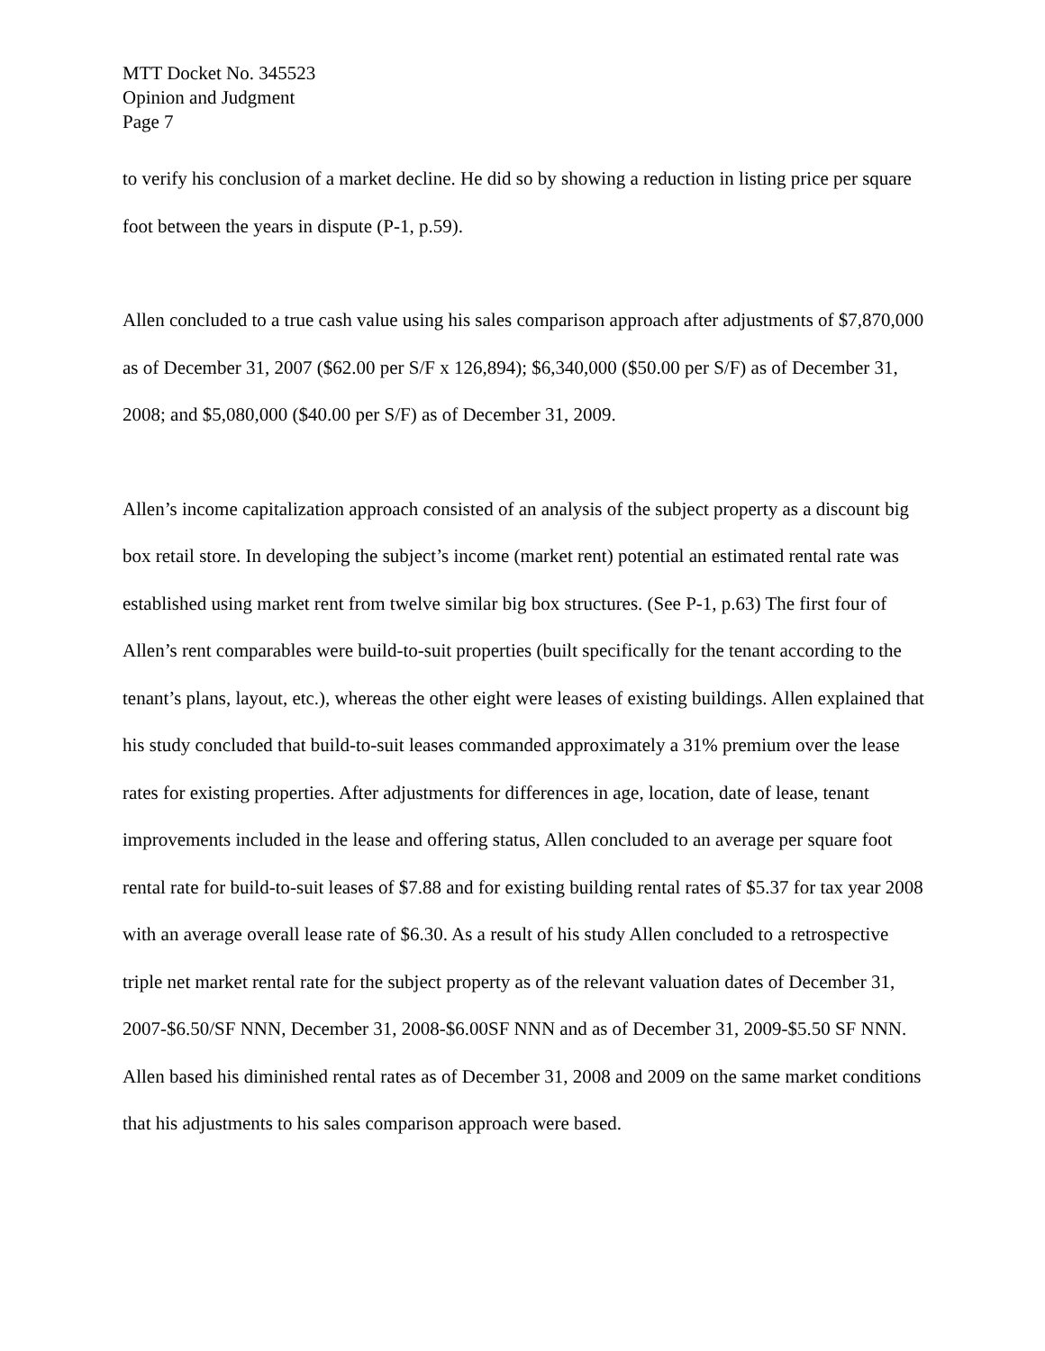MTT Docket No. 345523
Opinion and Judgment
Page 7
to verify his conclusion of a market decline. He did so by showing a reduction in listing price per square foot between the years in dispute (P-1, p.59).
Allen concluded to a true cash value using his sales comparison approach after adjustments of $7,870,000 as of December 31, 2007 ($62.00 per S/F x 126,894); $6,340,000 ($50.00 per S/F) as of December 31, 2008; and $5,080,000 ($40.00 per S/F) as of December 31, 2009.
Allen’s income capitalization approach consisted of an analysis of the subject property as a discount big box retail store. In developing the subject’s income (market rent) potential an estimated rental rate was established using market rent from twelve similar big box structures. (See P-1, p.63) The first four of Allen’s rent comparables were build-to-suit properties (built specifically for the tenant according to the tenant’s plans, layout, etc.), whereas the other eight were leases of existing buildings. Allen explained that his study concluded that build-to-suit leases commanded approximately a 31% premium over the lease rates for existing properties. After adjustments for differences in age, location, date of lease, tenant improvements included in the lease and offering status, Allen concluded to an average per square foot rental rate for build-to-suit leases of $7.88 and for existing building rental rates of $5.37 for tax year 2008 with an average overall lease rate of $6.30. As a result of his study Allen concluded to a retrospective triple net market rental rate for the subject property as of the relevant valuation dates of December 31, 2007-$6.50/SF NNN, December 31, 2008-$6.00SF NNN and as of December 31, 2009-$5.50 SF NNN. Allen based his diminished rental rates as of December 31, 2008 and 2009 on the same market conditions that his adjustments to his sales comparison approach were based.